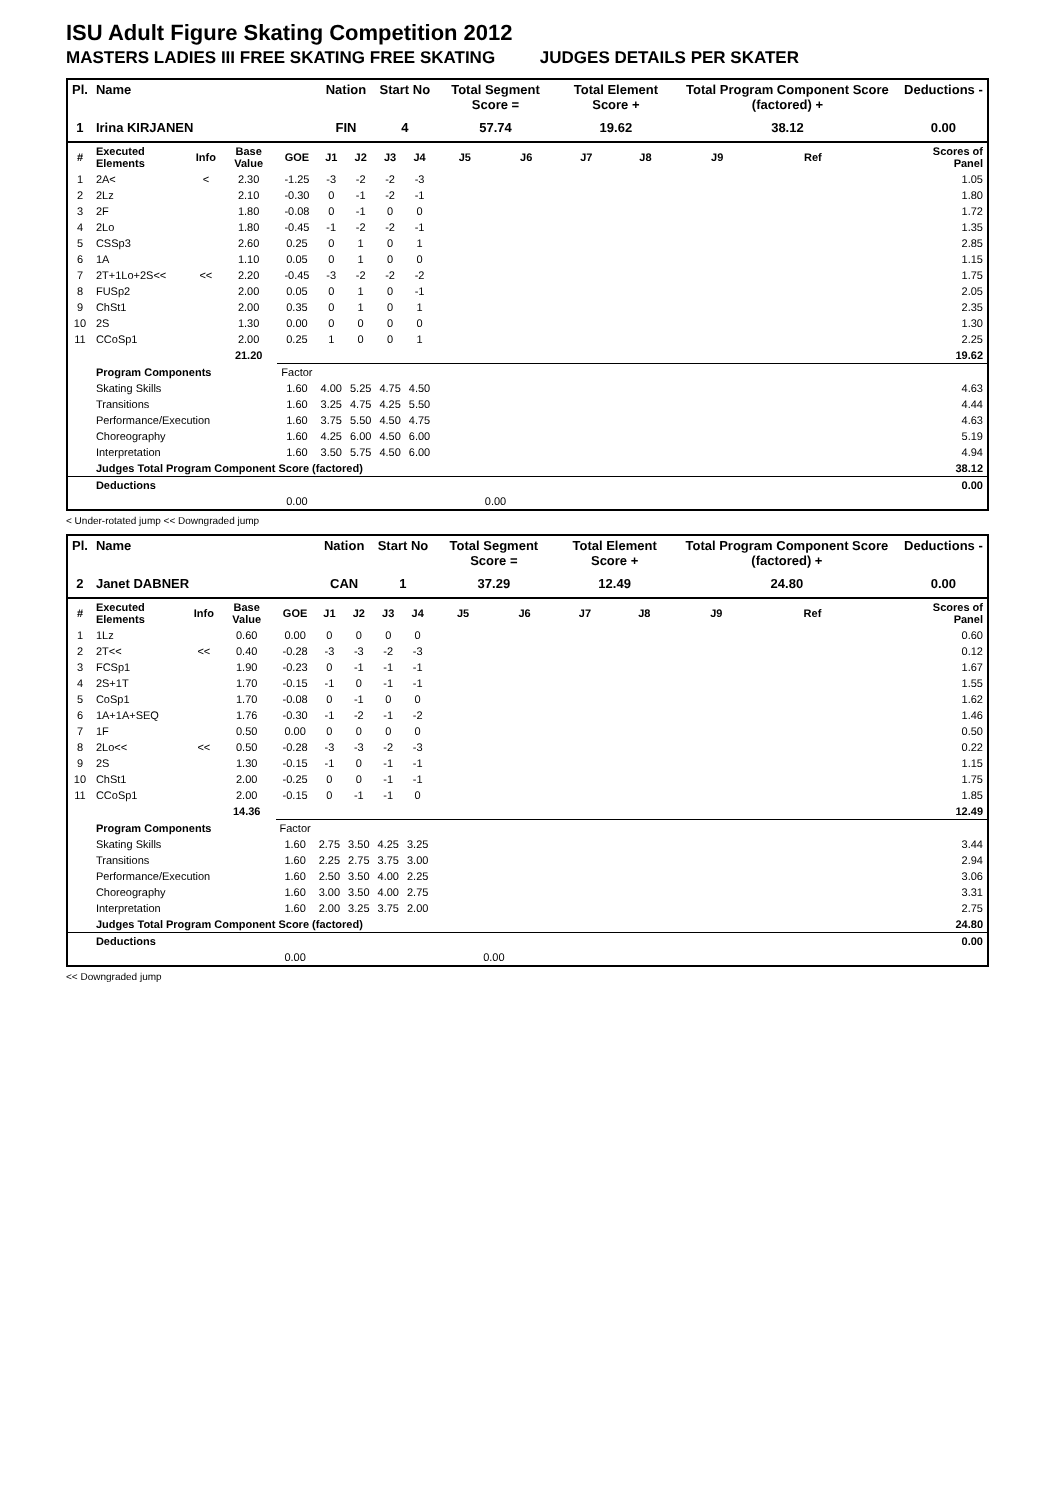ISU Adult Figure Skating Competition 2012
MASTERS LADIES III FREE SKATING FREE SKATING JUDGES DETAILS PER SKATER
| Pl. | Name | | | | Nation | | Start No | | Total Segment Score = | | Total Element Score + | | Total Program Component Score (factored) + | | | Deductions - |
| --- | --- | --- | --- | --- | --- | --- | --- | --- | --- | --- | --- | --- | --- | --- | --- | --- |
| 1 | Irina KIRJANEN | | | | FIN | | 4 | | 57.74 | | 19.62 | | 38.12 | | | 0.00 |
| # | Executed Elements | Info | Base Value | GOE | J1 | J2 | J3 | J4 | J5 | J6 | J7 | J8 | J9 | Ref | | Scores of Panel |
| 1 | 2A< | < | 2.30 | -1.25 | -3 | -2 | -2 | -3 | | | | | | | | 1.05 |
| 2 | 2Lz | | 2.10 | -0.30 | 0 | -1 | -2 | -1 | | | | | | | | 1.80 |
| 3 | 2F | | 1.80 | -0.08 | 0 | -1 | 0 | 0 | | | | | | | | 1.72 |
| 4 | 2Lo | | 1.80 | -0.45 | -1 | -2 | -2 | -1 | | | | | | | | 1.35 |
| 5 | CSSp3 | | 2.60 | 0.25 | 0 | 1 | 0 | 1 | | | | | | | | 2.85 |
| 6 | 1A | | 1.10 | 0.05 | 0 | 1 | 0 | 0 | | | | | | | | 1.15 |
| 7 | 2T+1Lo+2S<< | << | 2.20 | -0.45 | -3 | -2 | -2 | -2 | | | | | | | | 1.75 |
| 8 | FUSp2 | | 2.00 | 0.05 | 0 | 1 | 0 | -1 | | | | | | | | 2.05 |
| 9 | ChSt1 | | 2.00 | 0.35 | 0 | 1 | 0 | 1 | | | | | | | | 2.35 |
| 10 | 2S | | 1.30 | 0.00 | 0 | 0 | 0 | 0 | | | | | | | | 1.30 |
| 11 | CCoSp1 | | 2.00 | 0.25 | 1 | 0 | 0 | 1 | | | | | | | | 2.25 |
| | | | 21.20 | | | | | | | | | | | | | 19.62 |
| | Program Components | | | Factor | | | | | | | | | | | | |
| | Skating Skills | | | 1.60 | 4.00 | 5.25 | 4.75 | 4.50 | | | | | | | | 4.63 |
| | Transitions | | | 1.60 | 3.25 | 4.75 | 4.25 | 5.50 | | | | | | | | 4.44 |
| | Performance/Execution | | | 1.60 | 3.75 | 5.50 | 4.50 | 4.75 | | | | | | | | 4.63 |
| | Choreography | | | 1.60 | 4.25 | 6.00 | 4.50 | 6.00 | | | | | | | | 5.19 |
| | Interpretation | | | 1.60 | 3.50 | 5.75 | 4.50 | 6.00 | | | | | | | | 4.94 |
| | Judges Total Program Component Score (factored) | | | | | | | | | | | | | | | 38.12 |
| | Deductions | | | | | | | | | | | | | | | 0.00 |
| | | | | 0.00 | | | | | 0.00 | | | | | | | |
< Under-rotated jump << Downgraded jump
| Pl. | Name | | | | Nation | | Start No | | Total Segment Score = | | Total Element Score + | | Total Program Component Score (factored) + | | | Deductions - |
| --- | --- | --- | --- | --- | --- | --- | --- | --- | --- | --- | --- | --- | --- | --- | --- | --- |
| 2 | Janet DABNER | | | | CAN | | 1 | | 37.29 | | 12.49 | | 24.80 | | | 0.00 |
| # | Executed Elements | Info | Base Value | GOE | J1 | J2 | J3 | J4 | J5 | J6 | J7 | J8 | J9 | Ref | | Scores of Panel |
| 1 | 1Lz | | 0.60 | 0.00 | 0 | 0 | 0 | 0 | | | | | | | | 0.60 |
| 2 | 2T<< | << | 0.40 | -0.28 | -3 | -3 | -2 | -3 | | | | | | | | 0.12 |
| 3 | FCSp1 | | 1.90 | -0.23 | 0 | -1 | -1 | -1 | | | | | | | | 1.67 |
| 4 | 2S+1T | | 1.70 | -0.15 | -1 | 0 | -1 | -1 | | | | | | | | 1.55 |
| 5 | CoSp1 | | 1.70 | -0.08 | 0 | -1 | 0 | 0 | | | | | | | | 1.62 |
| 6 | 1A+1A+SEQ | | 1.76 | -0.30 | -1 | -2 | -1 | -2 | | | | | | | | 1.46 |
| 7 | 1F | | 0.50 | 0.00 | 0 | 0 | 0 | 0 | | | | | | | | 0.50 |
| 8 | 2Lo<< | << | 0.50 | -0.28 | -3 | -3 | -2 | -3 | | | | | | | | 0.22 |
| 9 | 2S | | 1.30 | -0.15 | -1 | 0 | -1 | -1 | | | | | | | | 1.15 |
| 10 | ChSt1 | | 2.00 | -0.25 | 0 | 0 | -1 | -1 | | | | | | | | 1.75 |
| 11 | CCoSp1 | | 2.00 | -0.15 | 0 | -1 | -1 | 0 | | | | | | | | 1.85 |
| | | | 14.36 | | | | | | | | | | | | | 12.49 |
| | Program Components | | | Factor | | | | | | | | | | | | |
| | Skating Skills | | | 1.60 | 2.75 | 3.50 | 4.25 | 3.25 | | | | | | | | 3.44 |
| | Transitions | | | 1.60 | 2.25 | 2.75 | 3.75 | 3.00 | | | | | | | | 2.94 |
| | Performance/Execution | | | 1.60 | 2.50 | 3.50 | 4.00 | 2.25 | | | | | | | | 3.06 |
| | Choreography | | | 1.60 | 3.00 | 3.50 | 4.00 | 2.75 | | | | | | | | 3.31 |
| | Interpretation | | | 1.60 | 2.00 | 3.25 | 3.75 | 2.00 | | | | | | | | 2.75 |
| | Judges Total Program Component Score (factored) | | | | | | | | | | | | | | | 24.80 |
| | Deductions | | | | | | | | | | | | | | | 0.00 |
| | | | | 0.00 | | | | | 0.00 | | | | | | | |
<< Downgraded jump